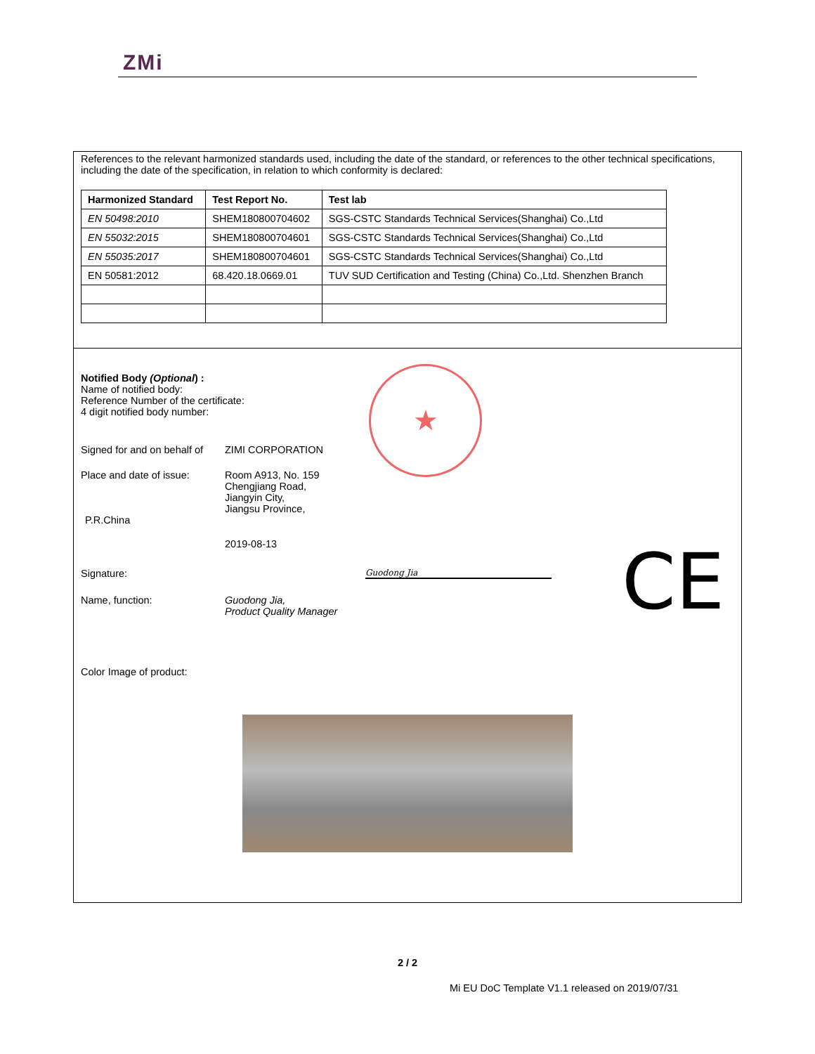ZMi
References to the relevant harmonized standards used, including the date of the standard, or references to the other technical specifications, including the date of the specification, in relation to which conformity is declared:
| Harmonized Standard | Test Report No. | Test lab |
| --- | --- | --- |
| EN 50498:2010 | SHEM180800704602 | SGS-CSTC Standards Technical Services(Shanghai) Co.,Ltd |
| EN 55032:2015 | SHEM180800704601 | SGS-CSTC Standards Technical Services(Shanghai) Co.,Ltd |
| EN 55035:2017 | SHEM180800704601 | SGS-CSTC Standards Technical Services(Shanghai) Co.,Ltd |
| EN 50581:2012 | 68.420.18.0669.01 | TUV SUD Certification and Testing (China) Co.,Ltd. Shenzhen Branch |
Notified Body (Optional) :
Name of notified body:
Reference Number of the certificate:
4 digit notified body number:
Signed for and on behalf of
ZIMI CORPORATION
Place and date of issue:
Room A913, No. 159
Chengjiang Road,
Jiangyin City,
Jiangsu Province,
P.R.China
2019-08-13
Signature:
Guodong Jia
Name, function: Guodong Jia,
Product Quality Manager
Color Image of product:
★
CE
2 / 2
Mi EU DoC Template V1.1 released on 2019/07/31